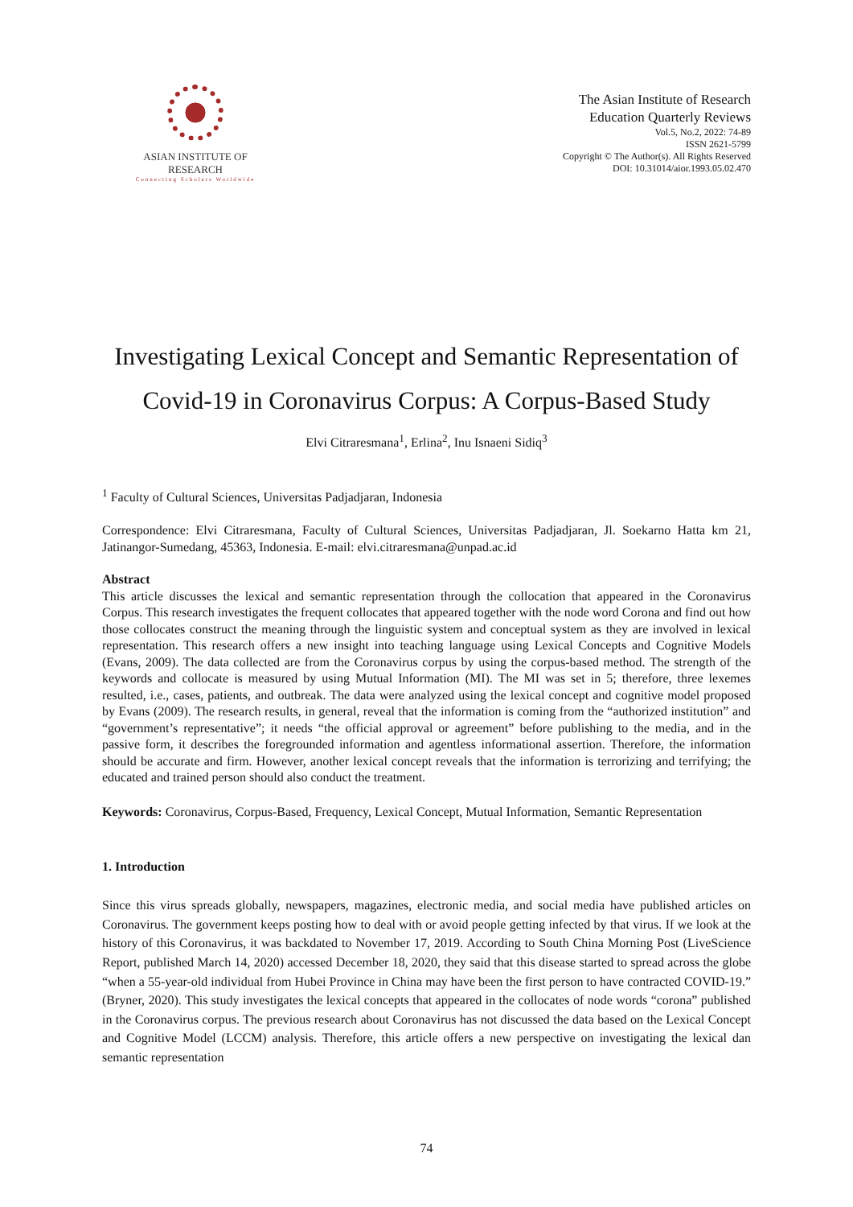ASIAN INSTITUTE OF RESEARCH
Connecting Scholars Worldwide
The Asian Institute of Research
Education Quarterly Reviews
Vol.5, No.2, 2022: 74-89
ISSN 2621-5799
Copyright © The Author(s). All Rights Reserved
DOI: 10.31014/aior.1993.05.02.470
Investigating Lexical Concept and Semantic Representation of Covid-19 in Coronavirus Corpus: A Corpus-Based Study
Elvi Citraresmana<sup>1</sup>, Erlina<sup>2</sup>, Inu Isnaeni Sidiq<sup>3</sup>
<sup>1</sup> Faculty of Cultural Sciences, Universitas Padjadjaran, Indonesia
Correspondence: Elvi Citraresmana, Faculty of Cultural Sciences, Universitas Padjadjaran, Jl. Soekarno Hatta km 21, Jatinangor-Sumedang, 45363, Indonesia. E-mail: elvi.citraresmana@unpad.ac.id
Abstract
This article discusses the lexical and semantic representation through the collocation that appeared in the Coronavirus Corpus. This research investigates the frequent collocates that appeared together with the node word Corona and find out how those collocates construct the meaning through the linguistic system and conceptual system as they are involved in lexical representation. This research offers a new insight into teaching language using Lexical Concepts and Cognitive Models (Evans, 2009). The data collected are from the Coronavirus corpus by using the corpus-based method. The strength of the keywords and collocate is measured by using Mutual Information (MI). The MI was set in 5; therefore, three lexemes resulted, i.e., cases, patients, and outbreak. The data were analyzed using the lexical concept and cognitive model proposed by Evans (2009). The research results, in general, reveal that the information is coming from the “authorized institution” and “government’s representative”; it needs “the official approval or agreement” before publishing to the media, and in the passive form, it describes the foregrounded information and agentless informational assertion. Therefore, the information should be accurate and firm. However, another lexical concept reveals that the information is terrorizing and terrifying; the educated and trained person should also conduct the treatment.
Keywords: Coronavirus, Corpus-Based, Frequency, Lexical Concept, Mutual Information, Semantic Representation
1. Introduction
Since this virus spreads globally, newspapers, magazines, electronic media, and social media have published articles on Coronavirus. The government keeps posting how to deal with or avoid people getting infected by that virus. If we look at the history of this Coronavirus, it was backdated to November 17, 2019. According to South China Morning Post (LiveScience Report, published March 14, 2020) accessed December 18, 2020, they said that this disease started to spread across the globe “when a 55-year-old individual from Hubei Province in China may have been the first person to have contracted COVID-19.” (Bryner, 2020). This study investigates the lexical concepts that appeared in the collocates of node words “corona” published in the Coronavirus corpus. The previous research about Coronavirus has not discussed the data based on the Lexical Concept and Cognitive Model (LCCM) analysis. Therefore, this article offers a new perspective on investigating the lexical dan semantic representation
74